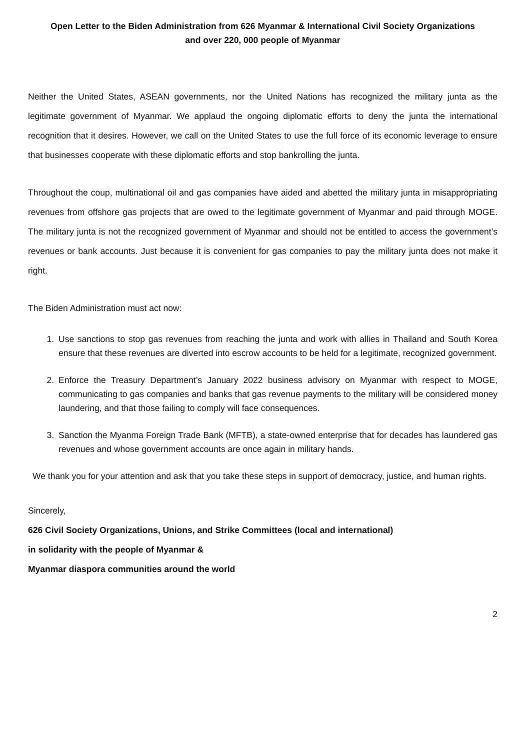Open Letter to the Biden Administration from 626 Myanmar & International Civil Society Organizations
and over 220, 000 people of Myanmar
Neither the United States, ASEAN governments, nor the United Nations has recognized the military junta as the legitimate government of Myanmar. We applaud the ongoing diplomatic efforts to deny the junta the international recognition that it desires. However, we call on the United States to use the full force of its economic leverage to ensure that businesses cooperate with these diplomatic efforts and stop bankrolling the junta.
Throughout the coup, multinational oil and gas companies have aided and abetted the military junta in misappropriating revenues from offshore gas projects that are owed to the legitimate government of Myanmar and paid through MOGE. The military junta is not the recognized government of Myanmar and should not be entitled to access the government’s revenues or bank accounts. Just because it is convenient for gas companies to pay the military junta does not make it right.
The Biden Administration must act now:
1. Use sanctions to stop gas revenues from reaching the junta and work with allies in Thailand and South Korea ensure that these revenues are diverted into escrow accounts to be held for a legitimate, recognized government.
2. Enforce the Treasury Department’s January 2022 business advisory on Myanmar with respect to MOGE, communicating to gas companies and banks that gas revenue payments to the military will be considered money laundering, and that those failing to comply will face consequences.
3. Sanction the Myanma Foreign Trade Bank (MFTB), a state-owned enterprise that for decades has laundered gas revenues and whose government accounts are once again in military hands.
We thank you for your attention and ask that you take these steps in support of democracy, justice, and human rights.
Sincerely,
626 Civil Society Organizations, Unions, and Strike Committees (local and international)
in solidarity with the people of Myanmar &
Myanmar diaspora communities around the world
2